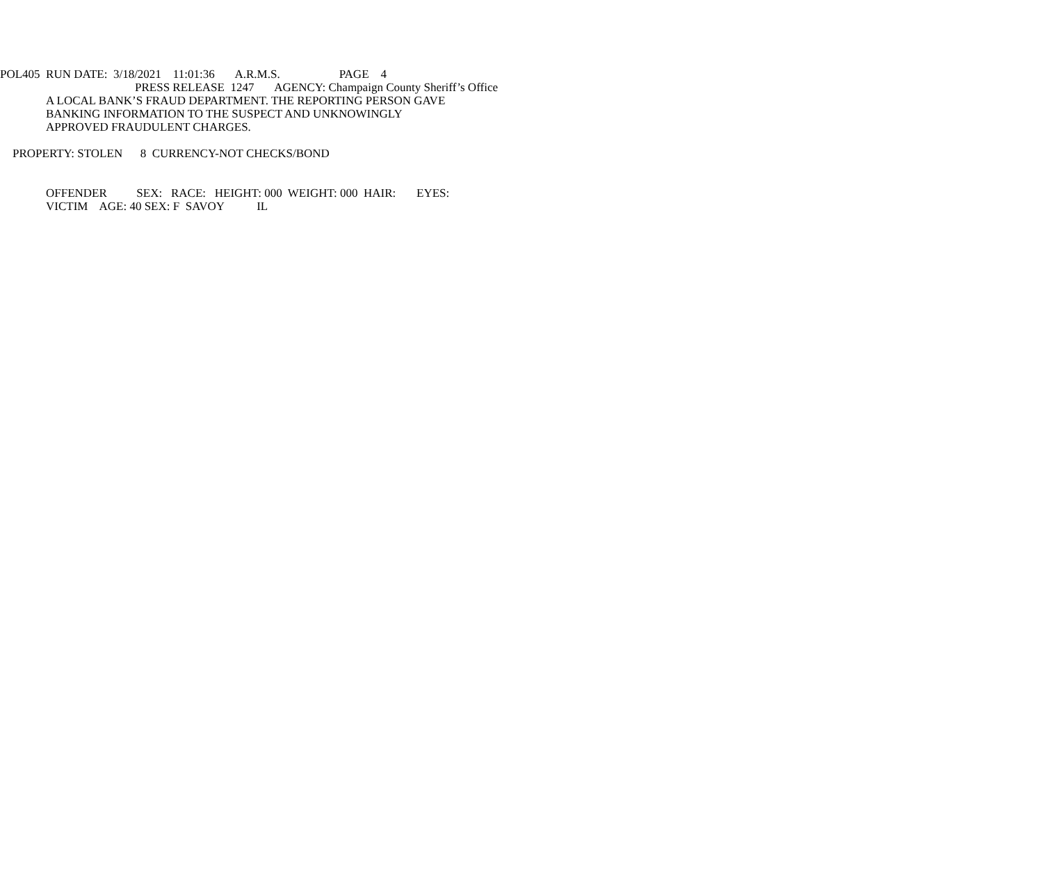POL405 RUN DATE: 3/18/2021 11:01:36 A.R.M.S. PAGE 4
PRESS RELEASE 1247 AGENCY: Champaign County Sheriff’s Office
A LOCAL BANK’S FRAUD DEPARTMENT. THE REPORTING PERSON GAVE
BANKING INFORMATION TO THE SUSPECT AND UNKNOWINGLY
APPROVED FRAUDULENT CHARGES.
PROPERTY: STOLEN 8 CURRENCY-NOT CHECKS/BOND
OFFENDER SEX: RACE: HEIGHT: 000 WEIGHT: 000 HAIR: EYES:
VICTIM AGE: 40 SEX: F SAVOY IL